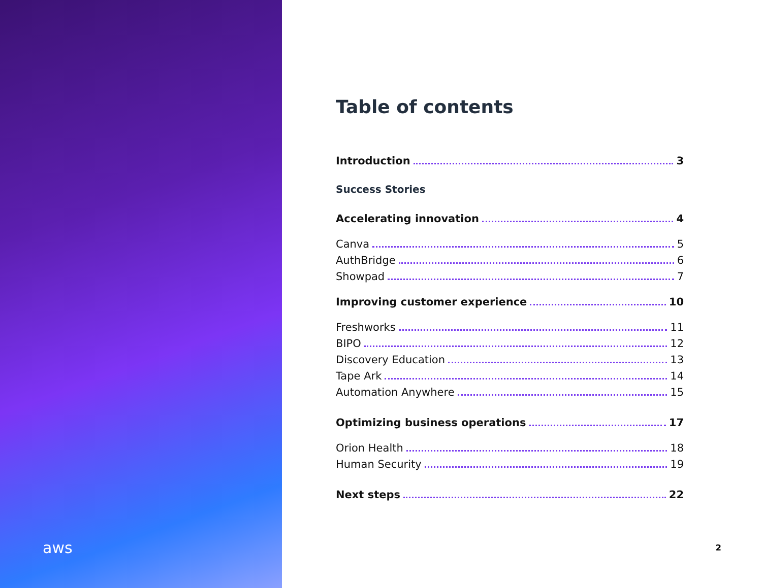aws
Table of contents
Introduction 3
Success Stories
Accelerating innovation 4
Canva 5
AuthBridge 6
Showpad 7
Improving customer experience 10
Freshworks 11
BIPO 12
Discovery Education 13
Tape Ark 14
Automation Anywhere 15
Optimizing business operations 17
Orion Health 18
Human Security 19
Next steps 22
2